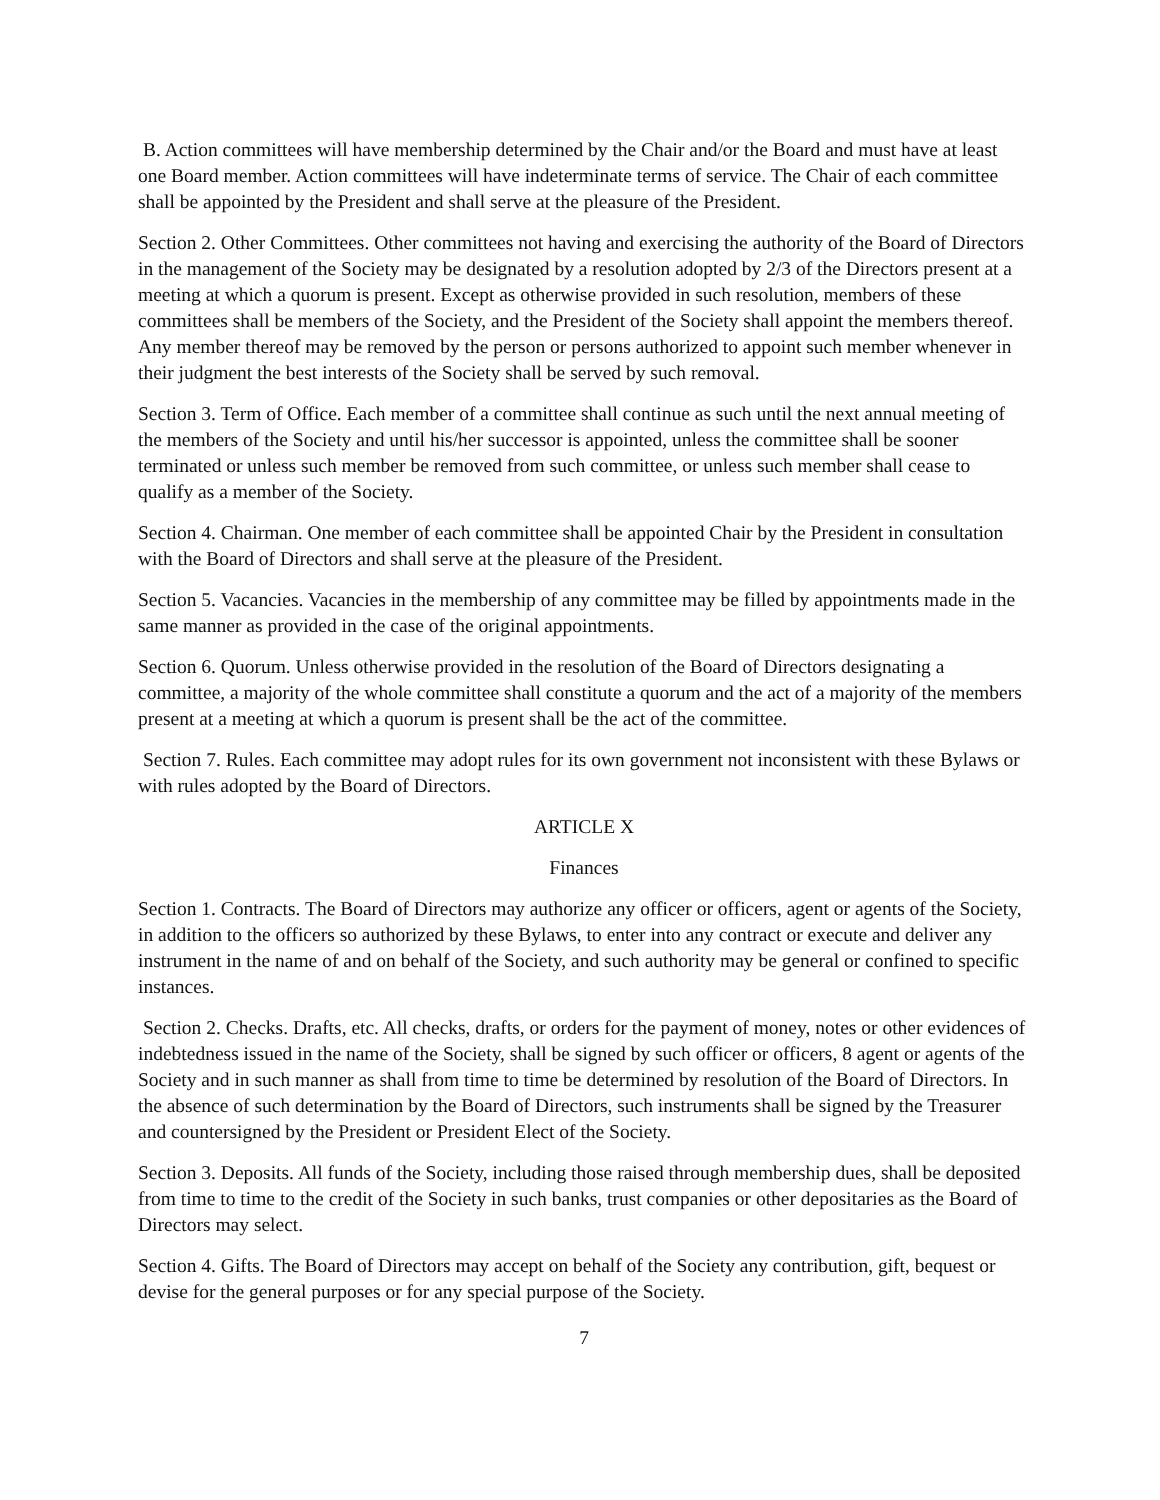B. Action committees will have membership determined by the Chair and/or the Board and must have at least one Board member. Action committees will have indeterminate terms of service. The Chair of each committee shall be appointed by the President and shall serve at the pleasure of the President.
Section 2. Other Committees. Other committees not having and exercising the authority of the Board of Directors in the management of the Society may be designated by a resolution adopted by 2/3 of the Directors present at a meeting at which a quorum is present. Except as otherwise provided in such resolution, members of these committees shall be members of the Society, and the President of the Society shall appoint the members thereof. Any member thereof may be removed by the person or persons authorized to appoint such member whenever in their judgment the best interests of the Society shall be served by such removal.
Section 3. Term of Office. Each member of a committee shall continue as such until the next annual meeting of the members of the Society and until his/her successor is appointed, unless the committee shall be sooner terminated or unless such member be removed from such committee, or unless such member shall cease to qualify as a member of the Society.
Section 4. Chairman. One member of each committee shall be appointed Chair by the President in consultation with the Board of Directors and shall serve at the pleasure of the President.
Section 5. Vacancies. Vacancies in the membership of any committee may be filled by appointments made in the same manner as provided in the case of the original appointments.
Section 6. Quorum. Unless otherwise provided in the resolution of the Board of Directors designating a committee, a majority of the whole committee shall constitute a quorum and the act of a majority of the members present at a meeting at which a quorum is present shall be the act of the committee.
Section 7. Rules. Each committee may adopt rules for its own government not inconsistent with these Bylaws or with rules adopted by the Board of Directors.
ARTICLE X
Finances
Section 1. Contracts. The Board of Directors may authorize any officer or officers, agent or agents of the Society, in addition to the officers so authorized by these Bylaws, to enter into any contract or execute and deliver any instrument in the name of and on behalf of the Society, and such authority may be general or confined to specific instances.
Section 2. Checks. Drafts, etc. All checks, drafts, or orders for the payment of money, notes or other evidences of indebtedness issued in the name of the Society, shall be signed by such officer or officers, 8 agent or agents of the Society and in such manner as shall from time to time be determined by resolution of the Board of Directors. In the absence of such determination by the Board of Directors, such instruments shall be signed by the Treasurer and countersigned by the President or President Elect of the Society.
Section 3. Deposits. All funds of the Society, including those raised through membership dues, shall be deposited from time to time to the credit of the Society in such banks, trust companies or other depositaries as the Board of Directors may select.
Section 4. Gifts. The Board of Directors may accept on behalf of the Society any contribution, gift, bequest or devise for the general purposes or for any special purpose of the Society.
7